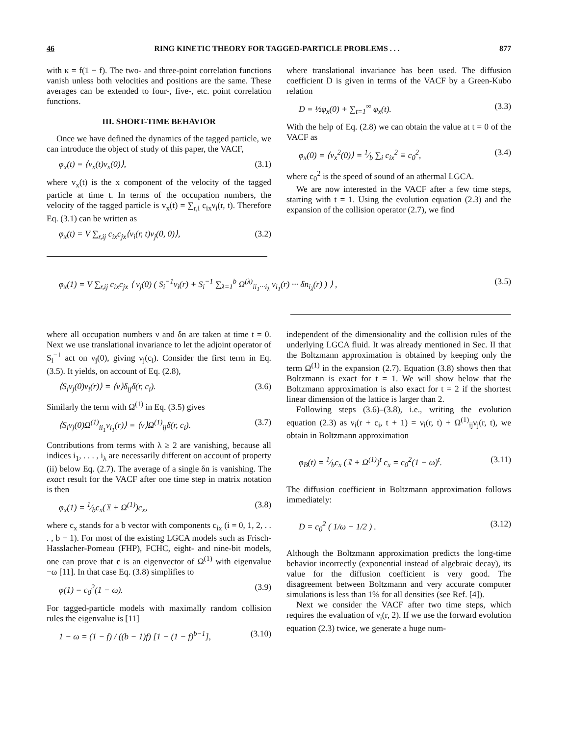46 RING KINETIC THEORY FOR TAGGED-PARTICLE PROBLEMS . . . 877
with κ = f(1 − f). The two- and three-point correlation functions vanish unless both velocities and positions are the same. These averages can be extended to four-, five-, etc. point correlation functions.
III. SHORT-TIME BEHAVIOR
Once we have defined the dynamics of the tagged particle, we can introduce the object of study of this paper, the VACF,
φ<sub>x</sub>(t) = ⟨v<sub>x</sub>(t)v<sub>x</sub>(0)⟩, (3.1)
where v<sub>x</sub>(t) is the x component of the velocity of the tagged particle at time t. In terms of the occupation numbers, the velocity of the tagged particle is v<sub>x</sub>(t) = ∑<sub>r,i</sub> c<sub>ix</sub>ν<sub>i</sub>(r, t). Therefore Eq. (3.1) can be written as
φ<sub>x</sub>(t) = V ∑<sub>r,ij</sub> c<sub>ix</sub>c<sub>jx</sub>⟨ν<sub>i</sub>(r, t)ν<sub>j</sub>(0, 0)⟩, (3.2)
where translational invariance has been used. The diffusion coefficient D is given in terms of the VACF by a Green-Kubo relation
D = ½φ<sub>x</sub>(0) + ∑<sub>t=1</sub><sup>∞</sup> φ<sub>x</sub>(t). (3.3)
With the help of Eq. (2.8) we can obtain the value at t = 0 of the VACF as
φ<sub>x</sub>(0) = ⟨v<sub>x</sub><sup>2</sup>(0)⟩ = 1⁄b ∑<sub>i</sub> c<sub>ix</sub><sup>2</sup> ≡ c<sub>0</sub><sup>2</sup>, (3.4)
where c<sub>0</sub><sup>2</sup> is the speed of sound of an athermal LGCA.
We are now interested in the VACF after a few time steps, starting with t = 1. Using the evolution equation (2.3) and the expansion of the collision operator (2.7), we find
φ<sub>x</sub>(1) = V ∑<sub>r,ij</sub> c<sub>ix</sub>c<sub>jx</sub> ⟨ ν<sub>j</sub>(0) ( S<sub>i</sub><sup>−1</sup>ν<sub>i</sub>(r) + S<sub>i</sub><sup>−1</sup> ∑<sub>λ=1</sub><sup>b</sup> Ω<sup>(λ)</sup><sub>ii<sub>1</sub>···i<sub>λ</sub></sub> ν<sub>i<sub>1</sub></sub>(r) ··· δn<sub>i<sub>λ</sub></sub>(r) ) ⟩ , (3.5)
where all occupation numbers ν and δn are taken at time t = 0. Next we use translational invariance to let the adjoint operator of S<sub>i</sub><sup>−1</sup> act on ν<sub>j</sub>(0), giving ν<sub>j</sub>(c<sub>i</sub>). Consider the first term in Eq. (3.5). It yields, on account of Eq. (2.8),
⟨S<sub>i</sub>ν<sub>j</sub>(0)ν<sub>i</sub>(r)⟩ = ⟨ν⟩δ<sub>ij</sub>δ(r, c<sub>i</sub>). (3.6)
Similarly the term with Ω<sup>(1)</sup> in Eq. (3.5) gives
⟨S<sub>i</sub>ν<sub>j</sub>(0)Ω<sup>(1)</sup><sub>ii<sub>1</sub></sub>ν<sub>i<sub>1</sub></sub>(r)⟩ = ⟨ν⟩Ω<sup>(1)</sup><sub>ij</sub>δ(r, c<sub>i</sub>). (3.7)
Contributions from terms with λ ≥ 2 are vanishing, because all indices i<sub>1</sub>, . . . , i<sub>λ</sub> are necessarily different on account of property (ii) below Eq. (2.7). The average of a single δn is vanishing. The exact result for the VACF after one time step in matrix notation is then
φ<sub>x</sub>(1) = 1⁄bc<sub>x</sub>(𝟙 + Ω<sup>(1)</sup>)c<sub>x</sub>, (3.8)
where c<sub>x</sub> stands for a b vector with components c<sub>ix</sub> (i = 0, 1, 2, . . . , b − 1). For most of the existing LGCA models such as Frisch-Hasslacher-Pomeau (FHP), FCHC, eight- and nine-bit models, one can prove that c is an eigenvector of Ω<sup>(1)</sup> with eigenvalue −ω [11]. In that case Eq. (3.8) simplifies to
φ(1) = c<sub>0</sub><sup>2</sup>(1 − ω). (3.9)
For tagged-particle models with maximally random collision rules the eigenvalue is [11]
1 − ω = (1 − f) / ((b − 1)f) [1 − (1 − f)<sup>b−1</sup>], (3.10)
independent of the dimensionality and the collision rules of the underlying LGCA fluid. It was already mentioned in Sec. II that the Boltzmann approximation is obtained by keeping only the term Ω<sup>(1)</sup> in the expansion (2.7). Equation (3.8) shows then that Boltzmann is exact for t = 1. We will show below that the Boltzmann approximation is also exact for t = 2 if the shortest linear dimension of the lattice is larger than 2.
Following steps (3.6)–(3.8), i.e., writing the evolution equation (2.3) as ν<sub>i</sub>(r + c<sub>i</sub>, t + 1) = ν<sub>i</sub>(r, t) + Ω<sup>(1)</sup><sub>ij</sub>ν<sub>j</sub>(r, t), we obtain in Boltzmann approximation
φ<sub>B</sub>(t) = 1⁄bc<sub>x</sub> (𝟙 + Ω<sup>(1)</sup>)<sup>t</sup> c<sub>x</sub> = c<sub>0</sub><sup>2</sup>(1 − ω)<sup>t</sup>. (3.11)
The diffusion coefficient in Boltzmann approximation follows immediately:
D = c<sub>0</sub><sup>2</sup> ( 1/ω − 1/2 ) . (3.12)
Although the Boltzmann approximation predicts the long-time behavior incorrectly (exponential instead of algebraic decay), its value for the diffusion coefficient is very good. The disagreement between Boltzmann and very accurate computer simulations is less than 1% for all densities (see Ref. [4]).
Next we consider the VACF after two time steps, which requires the evaluation of ν<sub>i</sub>(r, 2). If we use the forward evolution equation (2.3) twice, we generate a huge num-